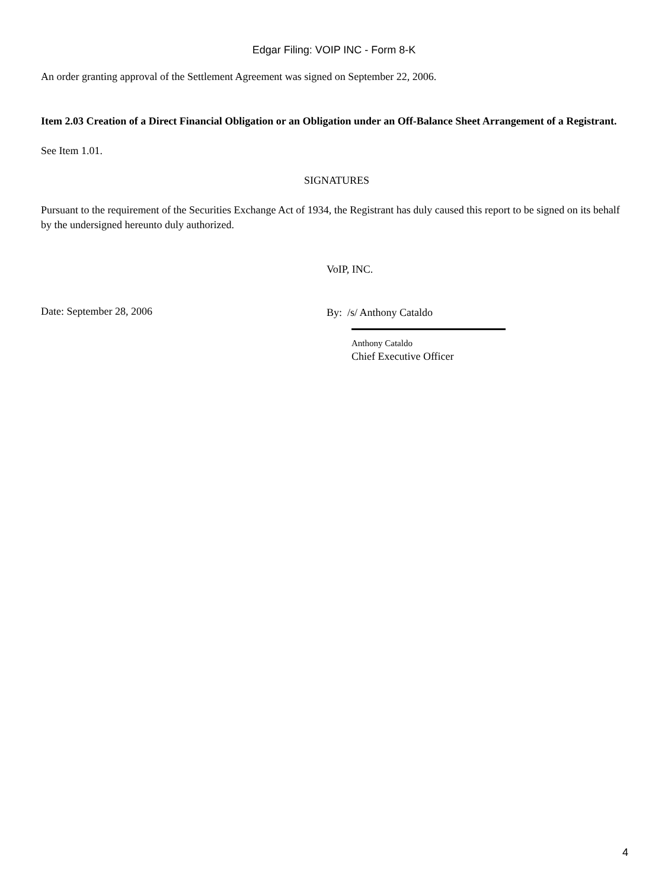Edgar Filing: VOIP INC - Form 8-K
An order granting approval of the Settlement Agreement was signed on September 22, 2006.
Item 2.03 Creation of a Direct Financial Obligation or an Obligation under an Off-Balance Sheet Arrangement of a Registrant.
See Item 1.01.
SIGNATURES
Pursuant to the requirement of the Securities Exchange Act of 1934, the Registrant has duly caused this report to be signed on its behalf by the undersigned hereunto duly authorized.
VoIP, INC.
Date: September 28, 2006
By: /s/ Anthony Cataldo
Anthony Cataldo
Chief Executive Officer
4